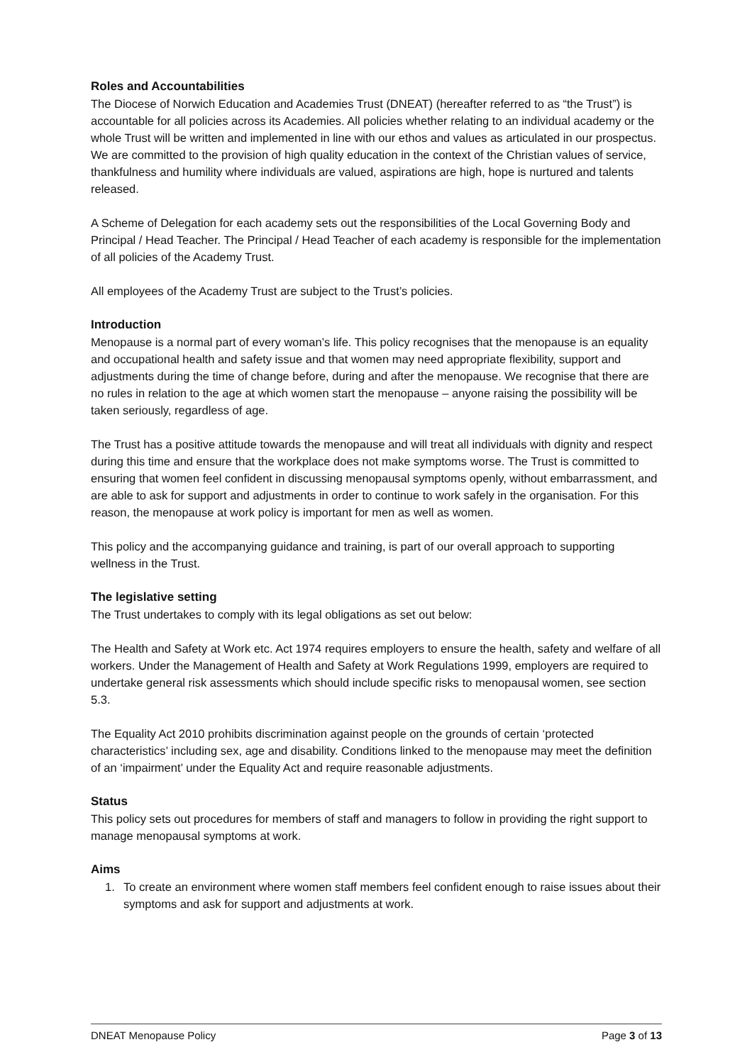Roles and Accountabilities
The Diocese of Norwich Education and Academies Trust (DNEAT) (hereafter referred to as “the Trust”) is accountable for all policies across its Academies. All policies whether relating to an individual academy or the whole Trust will be written and implemented in line with our ethos and values as articulated in our prospectus. We are committed to the provision of high quality education in the context of the Christian values of service, thankfulness and humility where individuals are valued, aspirations are high, hope is nurtured and talents released.
A Scheme of Delegation for each academy sets out the responsibilities of the Local Governing Body and Principal / Head Teacher. The Principal / Head Teacher of each academy is responsible for the implementation of all policies of the Academy Trust.
All employees of the Academy Trust are subject to the Trust’s policies.
Introduction
Menopause is a normal part of every woman’s life. This policy recognises that the menopause is an equality and occupational health and safety issue and that women may need appropriate flexibility, support and adjustments during the time of change before, during and after the menopause. We recognise that there are no rules in relation to the age at which women start the menopause – anyone raising the possibility will be taken seriously, regardless of age.
The Trust has a positive attitude towards the menopause and will treat all individuals with dignity and respect during this time and ensure that the workplace does not make symptoms worse. The Trust is committed to ensuring that women feel confident in discussing menopausal symptoms openly, without embarrassment, and are able to ask for support and adjustments in order to continue to work safely in the organisation. For this reason, the menopause at work policy is important for men as well as women.
This policy and the accompanying guidance and training, is part of our overall approach to supporting wellness in the Trust.
The legislative setting
The Trust undertakes to comply with its legal obligations as set out below:
The Health and Safety at Work etc. Act 1974 requires employers to ensure the health, safety and welfare of all workers. Under the Management of Health and Safety at Work Regulations 1999, employers are required to undertake general risk assessments which should include specific risks to menopausal women, see section 5.3.
The Equality Act 2010 prohibits discrimination against people on the grounds of certain ‘protected characteristics’ including sex, age and disability. Conditions linked to the menopause may meet the definition of an ‘impairment’ under the Equality Act and require reasonable adjustments.
Status
This policy sets out procedures for members of staff and managers to follow in providing the right support to manage menopausal symptoms at work.
Aims
1. To create an environment where women staff members feel confident enough to raise issues about their symptoms and ask for support and adjustments at work.
DNEAT Menopause Policy Page 3 of 13